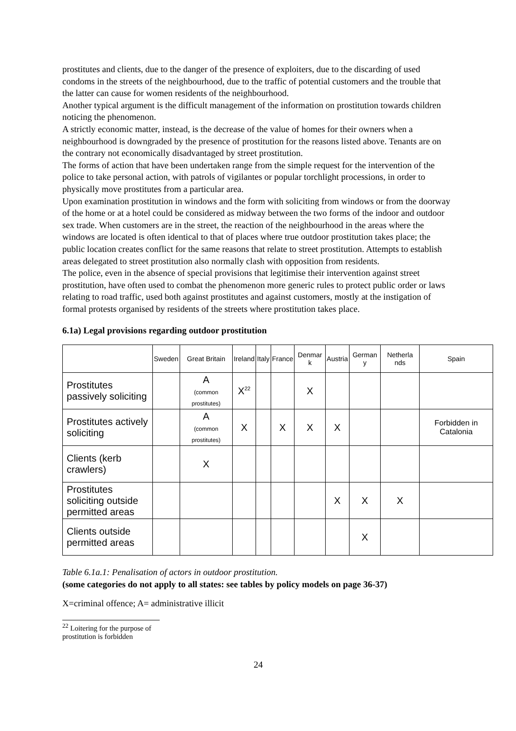prostitutes and clients, due to the danger of the presence of exploiters, due to the discarding of used condoms in the streets of the neighbourhood, due to the traffic of potential customers and the trouble that the latter can cause for women residents of the neighbourhood.
Another typical argument is the difficult management of the information on prostitution towards children noticing the phenomenon.
A strictly economic matter, instead, is the decrease of the value of homes for their owners when a neighbourhood is downgraded by the presence of prostitution for the reasons listed above. Tenants are on the contrary not economically disadvantaged by street prostitution.
The forms of action that have been undertaken range from the simple request for the intervention of the police to take personal action, with patrols of vigilantes or popular torchlight processions, in order to physically move prostitutes from a particular area.
Upon examination prostitution in windows and the form with soliciting from windows or from the doorway of the home or at a hotel could be considered as midway between the two forms of the indoor and outdoor sex trade. When customers are in the street, the reaction of the neighbourhood in the areas where the windows are located is often identical to that of places where true outdoor prostitution takes place; the public location creates conflict for the same reasons that relate to street prostitution. Attempts to establish areas delegated to street prostitution also normally clash with opposition from residents.
The police, even in the absence of special provisions that legitimise their intervention against street prostitution, have often used to combat the phenomenon more generic rules to protect public order or laws relating to road traffic, used both against prostitutes and against customers, mostly at the instigation of formal protests organised by residents of the streets where prostitution takes place.
6.1a) Legal provisions regarding outdoor prostitution
| | Sweden | Great Britain | Ireland | Italy | France | Denmar k | Austria | German y | Netherla nds | Spain |
| --- | --- | --- | --- | --- | --- | --- | --- | --- | --- | --- |
| Prostitutes passively soliciting | | A (common prostitutes) | X<sup>22</sup> | | | X | | | | |
| Prostitutes actively soliciting | | A (common prostitutes) | X | | X | X | X | | | Forbidden in Catalonia |
| Clients (kerb crawlers) | | X | | | | | | | | |
| Prostitutes soliciting outside permitted areas | | | | | | | X | X | X | |
| Clients outside permitted areas | | | | | | | | X | | |
Table 6.1a.1: Penalisation of actors in outdoor prostitution.
(some categories do not apply to all states: see tables by policy models on page 36-37)
X=criminal offence; A= administrative illicit
<sup>22</sup> Loitering for the purpose of prostitution is forbidden
24